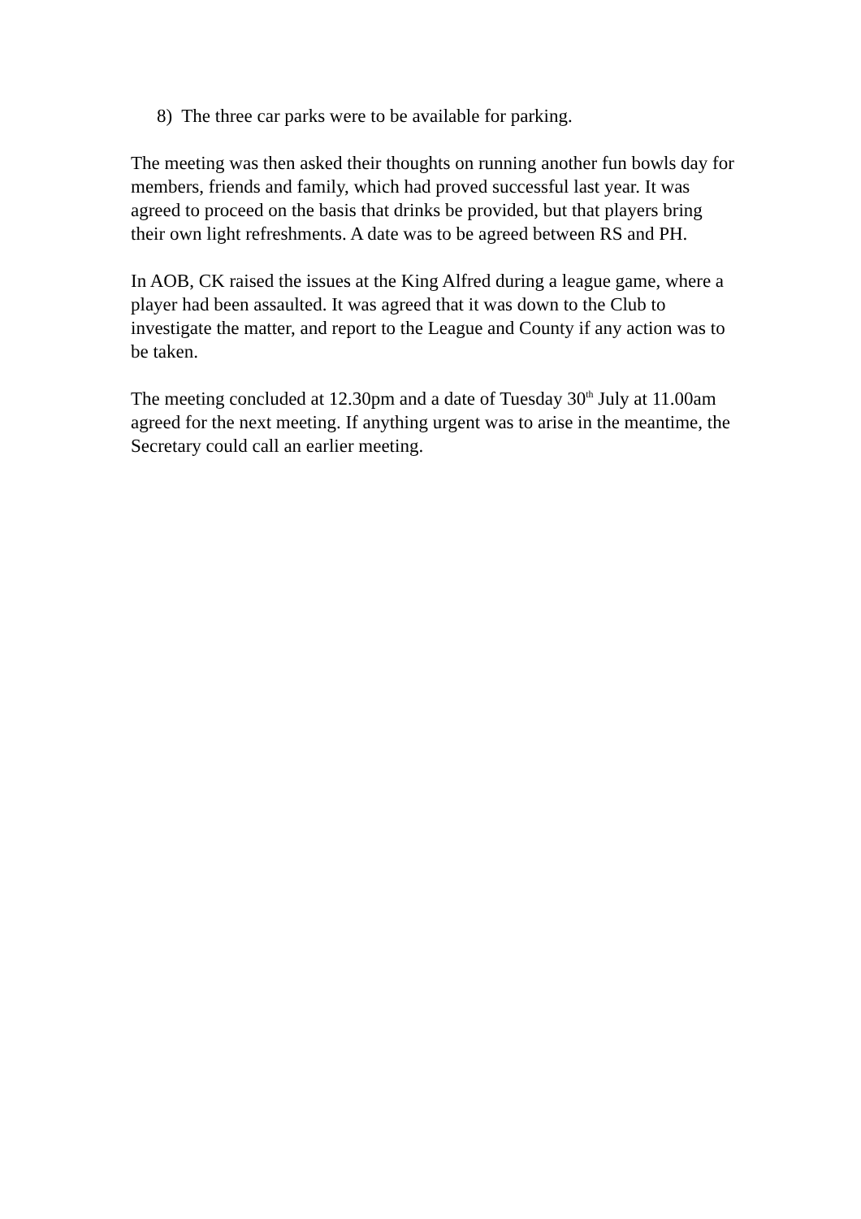8) The three car parks were to be available for parking.
The meeting was then asked their thoughts on running another fun bowls day for members, friends and family, which had proved successful last year. It was agreed to proceed on the basis that drinks be provided, but that players bring their own light refreshments. A date was to be agreed between RS and PH.
In AOB, CK raised the issues at the King Alfred during a league game, where a player had been assaulted. It was agreed that it was down to the Club to investigate the matter, and report to the League and County if any action was to be taken.
The meeting concluded at 12.30pm and a date of Tuesday 30<sup>th</sup> July at 11.00am agreed for the next meeting. If anything urgent was to arise in the meantime, the Secretary could call an earlier meeting.